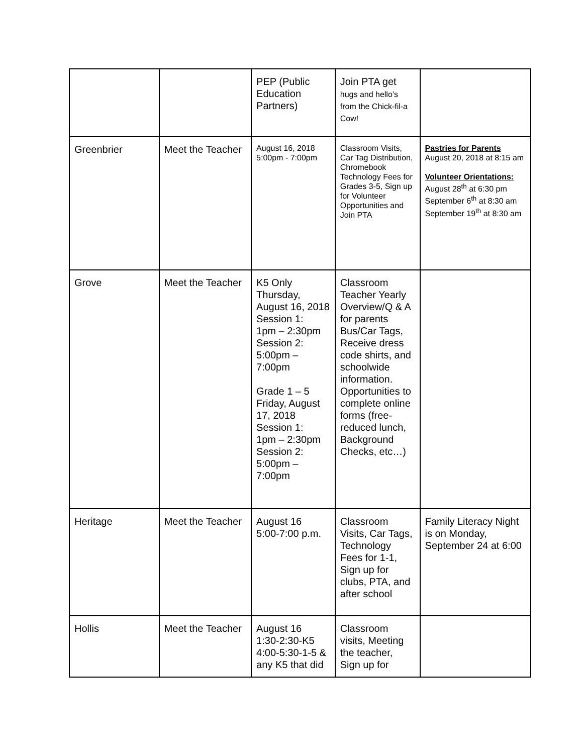| | | PEP (Public Education Partners) | Join PTA get hugs and hello’s from the Chick-fil-a Cow! | |
| Greenbrier | Meet the Teacher | August 16, 2018 5:00pm - 7:00pm | Classroom Visits, Car Tag Distribution, Chromebook Technology Fees for Grades 3-5, Sign up for Volunteer Opportunities and Join PTA | Pastries for Parents August 20, 2018 at 8:15 am Volunteer Orientations: August 28<sup>th</sup> at 6:30 pm September 6<sup>th</sup> at 8:30 am September 19<sup>th</sup> at 8:30 am |
| Grove | Meet the Teacher | K5 Only Thursday, August 16, 2018 Session 1: 1pm – 2:30pm Session 2: 5:00pm – 7:00pm Grade 1 – 5 Friday, August 17, 2018 Session 1: 1pm – 2:30pm Session 2: 5:00pm – 7:00pm | Classroom Teacher Yearly Overview/Q & A for parents Bus/Car Tags, Receive dress code shirts, and schoolwide information. Opportunities to complete online forms (free-reduced lunch, Background Checks, etc…) | |
| Heritage | Meet the Teacher | August 16 5:00-7:00 p.m. | Classroom Visits, Car Tags, Technology Fees for 1-1, Sign up for clubs, PTA, and after school | Family Literacy Night is on Monday, September 24 at 6:00 |
| Hollis | Meet the Teacher | August 16 1:30-2:30-K5 4:00-5:30-1-5 & any K5 that did | Classroom visits, Meeting the teacher, Sign up for | |